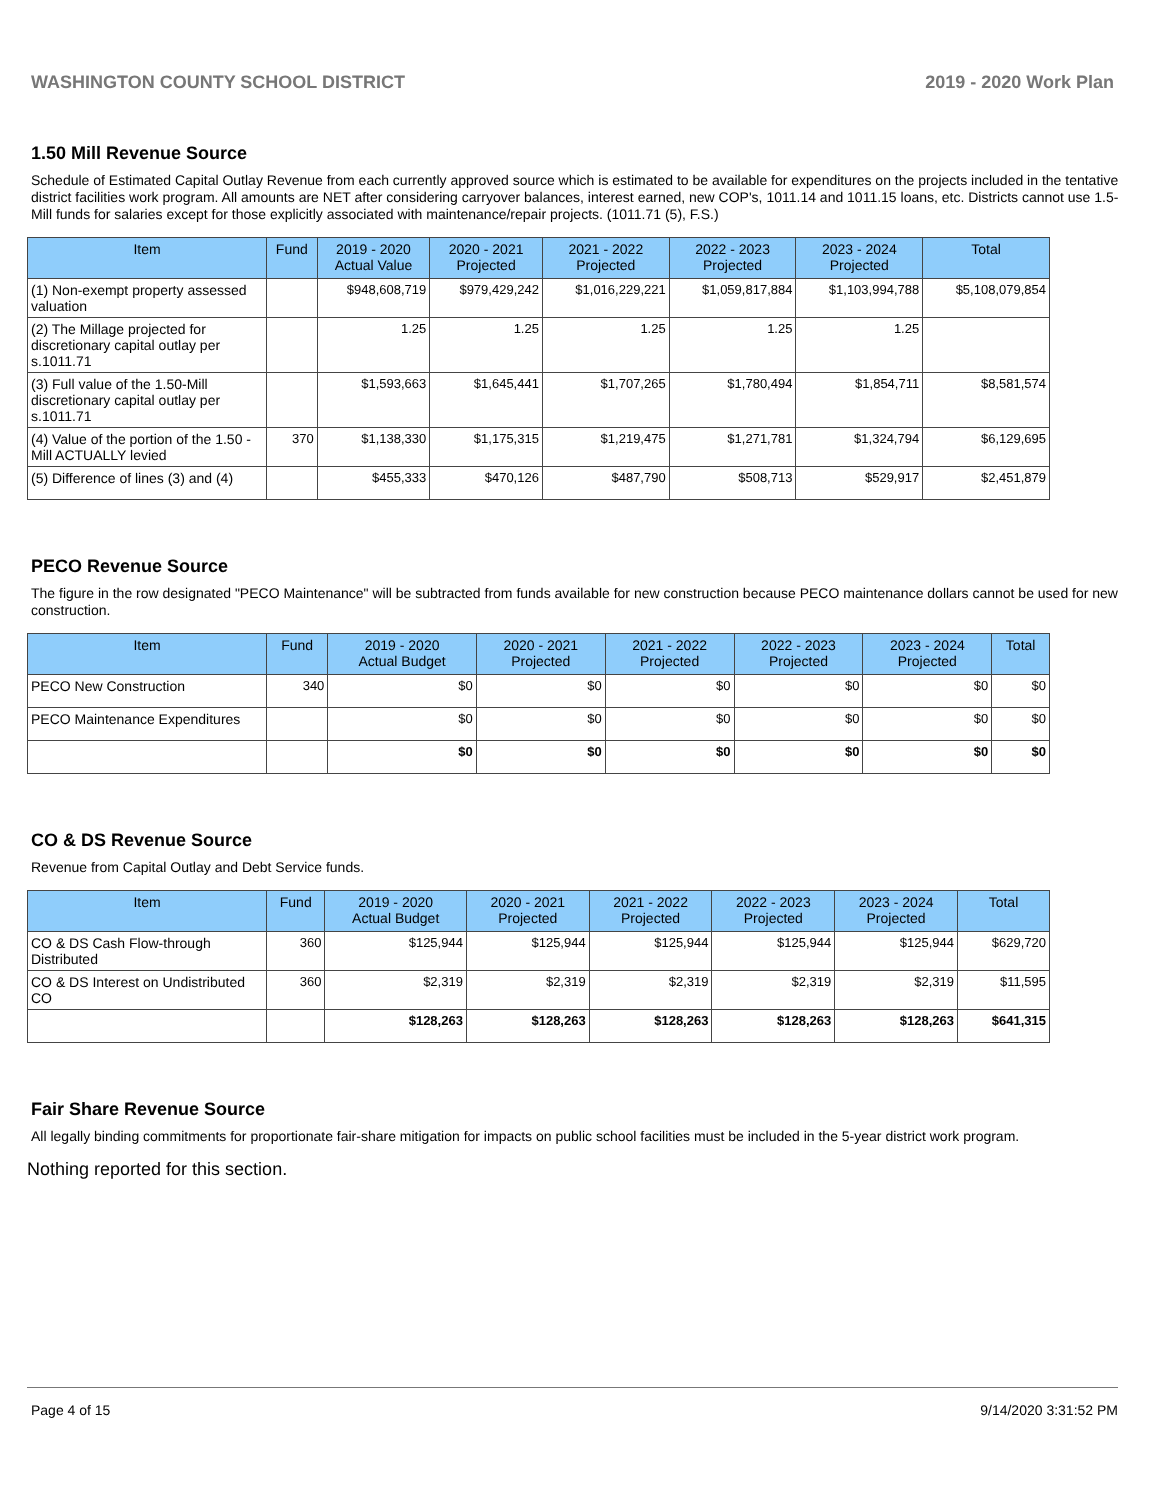WASHINGTON COUNTY SCHOOL DISTRICT 2019 - 2020 Work Plan
1.50 Mill Revenue Source
Schedule of Estimated Capital Outlay Revenue from each currently approved source which is estimated to be available for expenditures on the projects included in the tentative district facilities work program. All amounts are NET after considering carryover balances, interest earned, new COP's, 1011.14 and 1011.15 loans, etc. Districts cannot use 1.5-Mill funds for salaries except for those explicitly associated with maintenance/repair projects. (1011.71 (5), F.S.)
| Item | Fund | 2019 - 2020 Actual Value | 2020 - 2021 Projected | 2021 - 2022 Projected | 2022 - 2023 Projected | 2023 - 2024 Projected | Total |
| --- | --- | --- | --- | --- | --- | --- | --- |
| (1) Non-exempt property assessed valuation | | $948,608,719 | $979,429,242 | $1,016,229,221 | $1,059,817,884 | $1,103,994,788 | $5,108,079,854 |
| (2) The Millage projected for discretionary capital outlay per s.1011.71 | | 1.25 | 1.25 | 1.25 | 1.25 | 1.25 | |
| (3) Full value of the 1.50-Mill discretionary capital outlay per s.1011.71 | | $1,593,663 | $1,645,441 | $1,707,265 | $1,780,494 | $1,854,711 | $8,581,574 |
| (4) Value of the portion of the 1.50 -Mill ACTUALLY levied | 370 | $1,138,330 | $1,175,315 | $1,219,475 | $1,271,781 | $1,324,794 | $6,129,695 |
| (5) Difference of lines (3) and (4) | | $455,333 | $470,126 | $487,790 | $508,713 | $529,917 | $2,451,879 |
PECO Revenue Source
The figure in the row designated "PECO Maintenance" will be subtracted from funds available for new construction because PECO maintenance dollars cannot be used for new construction.
| Item | Fund | 2019 - 2020 Actual Budget | 2020 - 2021 Projected | 2021 - 2022 Projected | 2022 - 2023 Projected | 2023 - 2024 Projected | Total |
| --- | --- | --- | --- | --- | --- | --- | --- |
| PECO New Construction | 340 | $0 | $0 | $0 | $0 | $0 | $0 |
| PECO Maintenance Expenditures | | $0 | $0 | $0 | $0 | $0 | $0 |
| | | $0 | $0 | $0 | $0 | $0 | $0 |
CO & DS Revenue Source
Revenue from Capital Outlay and Debt Service funds.
| Item | Fund | 2019 - 2020 Actual Budget | 2020 - 2021 Projected | 2021 - 2022 Projected | 2022 - 2023 Projected | 2023 - 2024 Projected | Total |
| --- | --- | --- | --- | --- | --- | --- | --- |
| CO & DS Cash Flow-through Distributed | 360 | $125,944 | $125,944 | $125,944 | $125,944 | $125,944 | $629,720 |
| CO & DS Interest on Undistributed CO | 360 | $2,319 | $2,319 | $2,319 | $2,319 | $2,319 | $11,595 |
| | | $128,263 | $128,263 | $128,263 | $128,263 | $128,263 | $641,315 |
Fair Share Revenue Source
All legally binding commitments for proportionate fair-share mitigation for impacts on public school facilities must be included in the 5-year district work program.
Nothing reported for this section.
Page 4 of 15 9/14/2020 3:31:52 PM